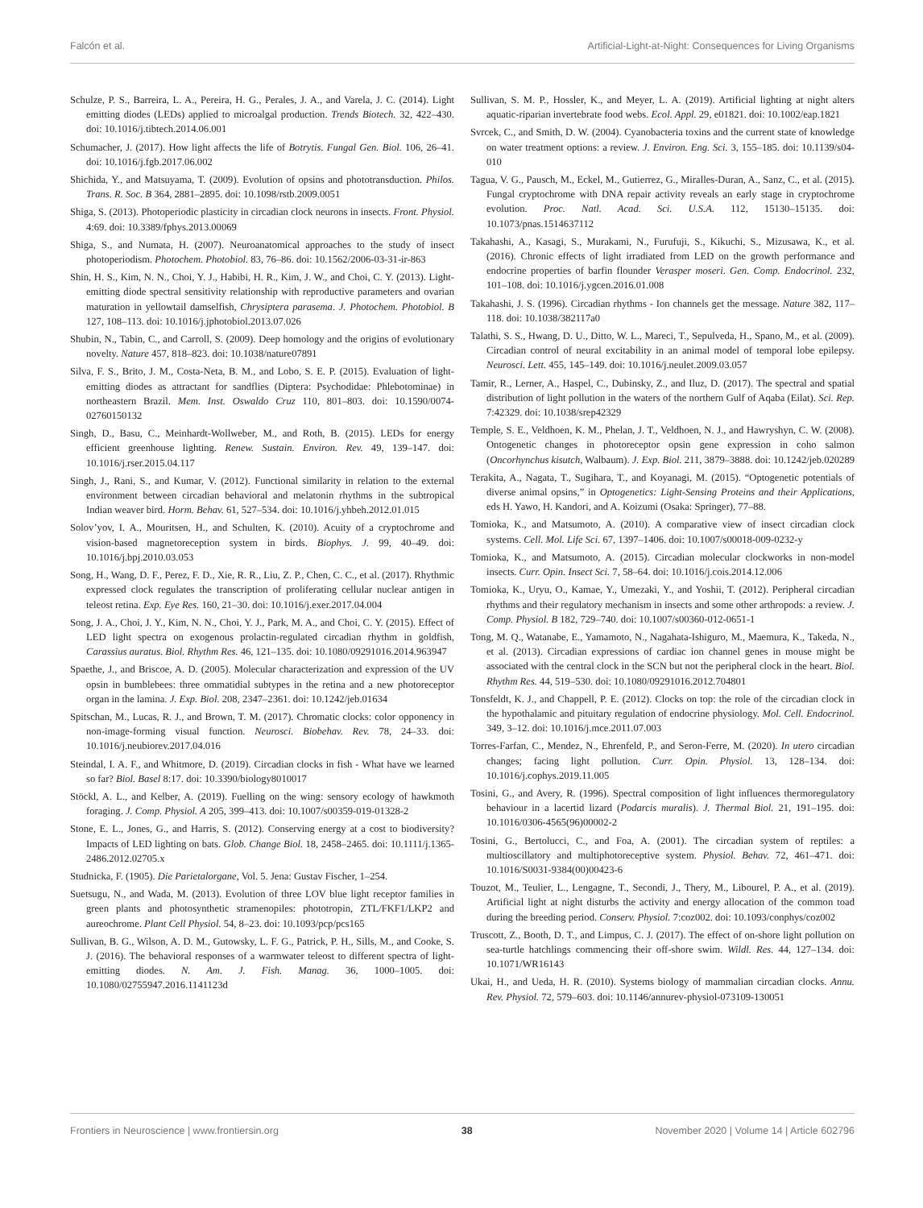Falcón et al. Artificial-Light-at-Night: Consequences for Living Organisms
Schulze, P. S., Barreira, L. A., Pereira, H. G., Perales, J. A., and Varela, J. C. (2014). Light emitting diodes (LEDs) applied to microalgal production. Trends Biotech. 32, 422–430. doi: 10.1016/j.tibtech.2014.06.001
Schumacher, J. (2017). How light affects the life of Botrytis. Fungal Gen. Biol. 106, 26–41. doi: 10.1016/j.fgb.2017.06.002
Shichida, Y., and Matsuyama, T. (2009). Evolution of opsins and phototransduction. Philos. Trans. R. Soc. B 364, 2881–2895. doi: 10.1098/rstb.2009.0051
Shiga, S. (2013). Photoperiodic plasticity in circadian clock neurons in insects. Front. Physiol. 4:69. doi: 10.3389/fphys.2013.00069
Shiga, S., and Numata, H. (2007). Neuroanatomical approaches to the study of insect photoperiodism. Photochem. Photobiol. 83, 76–86. doi: 10.1562/2006-03-31-ir-863
Shin, H. S., Kim, N. N., Choi, Y. J., Habibi, H. R., Kim, J. W., and Choi, C. Y. (2013). Light-emitting diode spectral sensitivity relationship with reproductive parameters and ovarian maturation in yellowtail damselfish, Chrysiptera parasema. J. Photochem. Photobiol. B 127, 108–113. doi: 10.1016/j.jphotobiol.2013.07.026
Shubin, N., Tabin, C., and Carroll, S. (2009). Deep homology and the origins of evolutionary novelty. Nature 457, 818–823. doi: 10.1038/nature07891
Silva, F. S., Brito, J. M., Costa-Neta, B. M., and Lobo, S. E. P. (2015). Evaluation of light-emitting diodes as attractant for sandflies (Diptera: Psychodidae: Phlebotominae) in northeastern Brazil. Mem. Inst. Oswaldo Cruz 110, 801–803. doi: 10.1590/0074-02760150132
Singh, D., Basu, C., Meinhardt-Wollweber, M., and Roth, B. (2015). LEDs for energy efficient greenhouse lighting. Renew. Sustain. Environ. Rev. 49, 139–147. doi: 10.1016/j.rser.2015.04.117
Singh, J., Rani, S., and Kumar, V. (2012). Functional similarity in relation to the external environment between circadian behavioral and melatonin rhythms in the subtropical Indian weaver bird. Horm. Behav. 61, 527–534. doi: 10.1016/j.yhbeh.2012.01.015
Solov’yov, I. A., Mouritsen, H., and Schulten, K. (2010). Acuity of a cryptochrome and vision-based magnetoreception system in birds. Biophys. J. 99, 40–49. doi: 10.1016/j.bpj.2010.03.053
Song, H., Wang, D. F., Perez, F. D., Xie, R. R., Liu, Z. P., Chen, C. C., et al. (2017). Rhythmic expressed clock regulates the transcription of proliferating cellular nuclear antigen in teleost retina. Exp. Eye Res. 160, 21–30. doi: 10.1016/j.exer.2017.04.004
Song, J. A., Choi, J. Y., Kim, N. N., Choi, Y. J., Park, M. A., and Choi, C. Y. (2015). Effect of LED light spectra on exogenous prolactin-regulated circadian rhythm in goldfish, Carassius auratus. Biol. Rhythm Res. 46, 121–135. doi: 10.1080/09291016.2014.963947
Spaethe, J., and Briscoe, A. D. (2005). Molecular characterization and expression of the UV opsin in bumblebees: three ommatidial subtypes in the retina and a new photoreceptor organ in the lamina. J. Exp. Biol. 208, 2347–2361. doi: 10.1242/jeb.01634
Spitschan, M., Lucas, R. J., and Brown, T. M. (2017). Chromatic clocks: color opponency in non-image-forming visual function. Neurosci. Biobehav. Rev. 78, 24–33. doi: 10.1016/j.neubiorev.2017.04.016
Steindal, I. A. F., and Whitmore, D. (2019). Circadian clocks in fish - What have we learned so far? Biol. Basel 8:17. doi: 10.3390/biology8010017
Stöckl, A. L., and Kelber, A. (2019). Fuelling on the wing: sensory ecology of hawkmoth foraging. J. Comp. Physiol. A 205, 399–413. doi: 10.1007/s00359-019-01328-2
Stone, E. L., Jones, G., and Harris, S. (2012). Conserving energy at a cost to biodiversity? Impacts of LED lighting on bats. Glob. Change Biol. 18, 2458–2465. doi: 10.1111/j.1365-2486.2012.02705.x
Studnicka, F. (1905). Die Parietalorgane, Vol. 5. Jena: Gustav Fischer, 1–254.
Suetsugu, N., and Wada, M. (2013). Evolution of three LOV blue light receptor families in green plants and photosynthetic stramenopiles: phototropin, ZTL/FKF1/LKP2 and aureochrome. Plant Cell Physiol. 54, 8–23. doi: 10.1093/pcp/pcs165
Sullivan, B. G., Wilson, A. D. M., Gutowsky, L. F. G., Patrick, P. H., Sills, M., and Cooke, S. J. (2016). The behavioral responses of a warmwater teleost to different spectra of light-emitting diodes. N. Am. J. Fish. Manag. 36, 1000–1005. doi: 10.1080/02755947.2016.1141123d
Sullivan, S. M. P., Hossler, K., and Meyer, L. A. (2019). Artificial lighting at night alters aquatic-riparian invertebrate food webs. Ecol. Appl. 29, e01821. doi: 10.1002/eap.1821
Svrcek, C., and Smith, D. W. (2004). Cyanobacteria toxins and the current state of knowledge on water treatment options: a review. J. Environ. Eng. Sci. 3, 155–185. doi: 10.1139/s04-010
Tagua, V. G., Pausch, M., Eckel, M., Gutierrez, G., Miralles-Duran, A., Sanz, C., et al. (2015). Fungal cryptochrome with DNA repair activity reveals an early stage in cryptochrome evolution. Proc. Natl. Acad. Sci. U.S.A. 112, 15130–15135. doi: 10.1073/pnas.1514637112
Takahashi, A., Kasagi, S., Murakami, N., Furufuji, S., Kikuchi, S., Mizusawa, K., et al. (2016). Chronic effects of light irradiated from LED on the growth performance and endocrine properties of barfin flounder Verasper moseri. Gen. Comp. Endocrinol. 232, 101–108. doi: 10.1016/j.ygcen.2016.01.008
Takahashi, J. S. (1996). Circadian rhythms - Ion channels get the message. Nature 382, 117–118. doi: 10.1038/382117a0
Talathi, S. S., Hwang, D. U., Ditto, W. L., Mareci, T., Sepulveda, H., Spano, M., et al. (2009). Circadian control of neural excitability in an animal model of temporal lobe epilepsy. Neurosci. Lett. 455, 145–149. doi: 10.1016/j.neulet.2009.03.057
Tamir, R., Lerner, A., Haspel, C., Dubinsky, Z., and Iluz, D. (2017). The spectral and spatial distribution of light pollution in the waters of the northern Gulf of Aqaba (Eilat). Sci. Rep. 7:42329. doi: 10.1038/srep42329
Temple, S. E., Veldhoen, K. M., Phelan, J. T., Veldhoen, N. J., and Hawryshyn, C. W. (2008). Ontogenetic changes in photoreceptor opsin gene expression in coho salmon (Oncorhynchus kisutch, Walbaum). J. Exp. Biol. 211, 3879–3888. doi: 10.1242/jeb.020289
Terakita, A., Nagata, T., Sugihara, T., and Koyanagi, M. (2015). “Optogenetic potentials of diverse animal opsins,” in Optogenetics: Light-Sensing Proteins and their Applications, eds H. Yawo, H. Kandori, and A. Koizumi (Osaka: Springer), 77–88.
Tomioka, K., and Matsumoto, A. (2010). A comparative view of insect circadian clock systems. Cell. Mol. Life Sci. 67, 1397–1406. doi: 10.1007/s00018-009-0232-y
Tomioka, K., and Matsumoto, A. (2015). Circadian molecular clockworks in non-model insects. Curr. Opin. Insect Sci. 7, 58–64. doi: 10.1016/j.cois.2014.12.006
Tomioka, K., Uryu, O., Kamae, Y., Umezaki, Y., and Yoshii, T. (2012). Peripheral circadian rhythms and their regulatory mechanism in insects and some other arthropods: a review. J. Comp. Physiol. B 182, 729–740. doi: 10.1007/s00360-012-0651-1
Tong, M. Q., Watanabe, E., Yamamoto, N., Nagahata-Ishiguro, M., Maemura, K., Takeda, N., et al. (2013). Circadian expressions of cardiac ion channel genes in mouse might be associated with the central clock in the SCN but not the peripheral clock in the heart. Biol. Rhythm Res. 44, 519–530. doi: 10.1080/09291016.2012.704801
Tonsfeldt, K. J., and Chappell, P. E. (2012). Clocks on top: the role of the circadian clock in the hypothalamic and pituitary regulation of endocrine physiology. Mol. Cell. Endocrinol. 349, 3–12. doi: 10.1016/j.mce.2011.07.003
Torres-Farfan, C., Mendez, N., Ehrenfeld, P., and Seron-Ferre, M. (2020). In utero circadian changes; facing light pollution. Curr. Opin. Physiol. 13, 128–134. doi: 10.1016/j.cophys.2019.11.005
Tosini, G., and Avery, R. (1996). Spectral composition of light influences thermoregulatory behaviour in a lacertid lizard (Podarcis muralis). J. Thermal Biol. 21, 191–195. doi: 10.1016/0306-4565(96)00002-2
Tosini, G., Bertolucci, C., and Foa, A. (2001). The circadian system of reptiles: a multioscillatory and multiphotoreceptive system. Physiol. Behav. 72, 461–471. doi: 10.1016/S0031-9384(00)00423-6
Touzot, M., Teulier, L., Lengagne, T., Secondi, J., Thery, M., Libourel, P. A., et al. (2019). Artificial light at night disturbs the activity and energy allocation of the common toad during the breeding period. Conserv. Physiol. 7:coz002. doi: 10.1093/conphys/coz002
Truscott, Z., Booth, D. T., and Limpus, C. J. (2017). The effect of on-shore light pollution on sea-turtle hatchlings commencing their off-shore swim. Wildl. Res. 44, 127–134. doi: 10.1071/WR16143
Ukai, H., and Ueda, H. R. (2010). Systems biology of mammalian circadian clocks. Annu. Rev. Physiol. 72, 579–603. doi: 10.1146/annurev-physiol-073109-130051
Frontiers in Neuroscience | www.frontiersin.org 38 November 2020 | Volume 14 | Article 602796